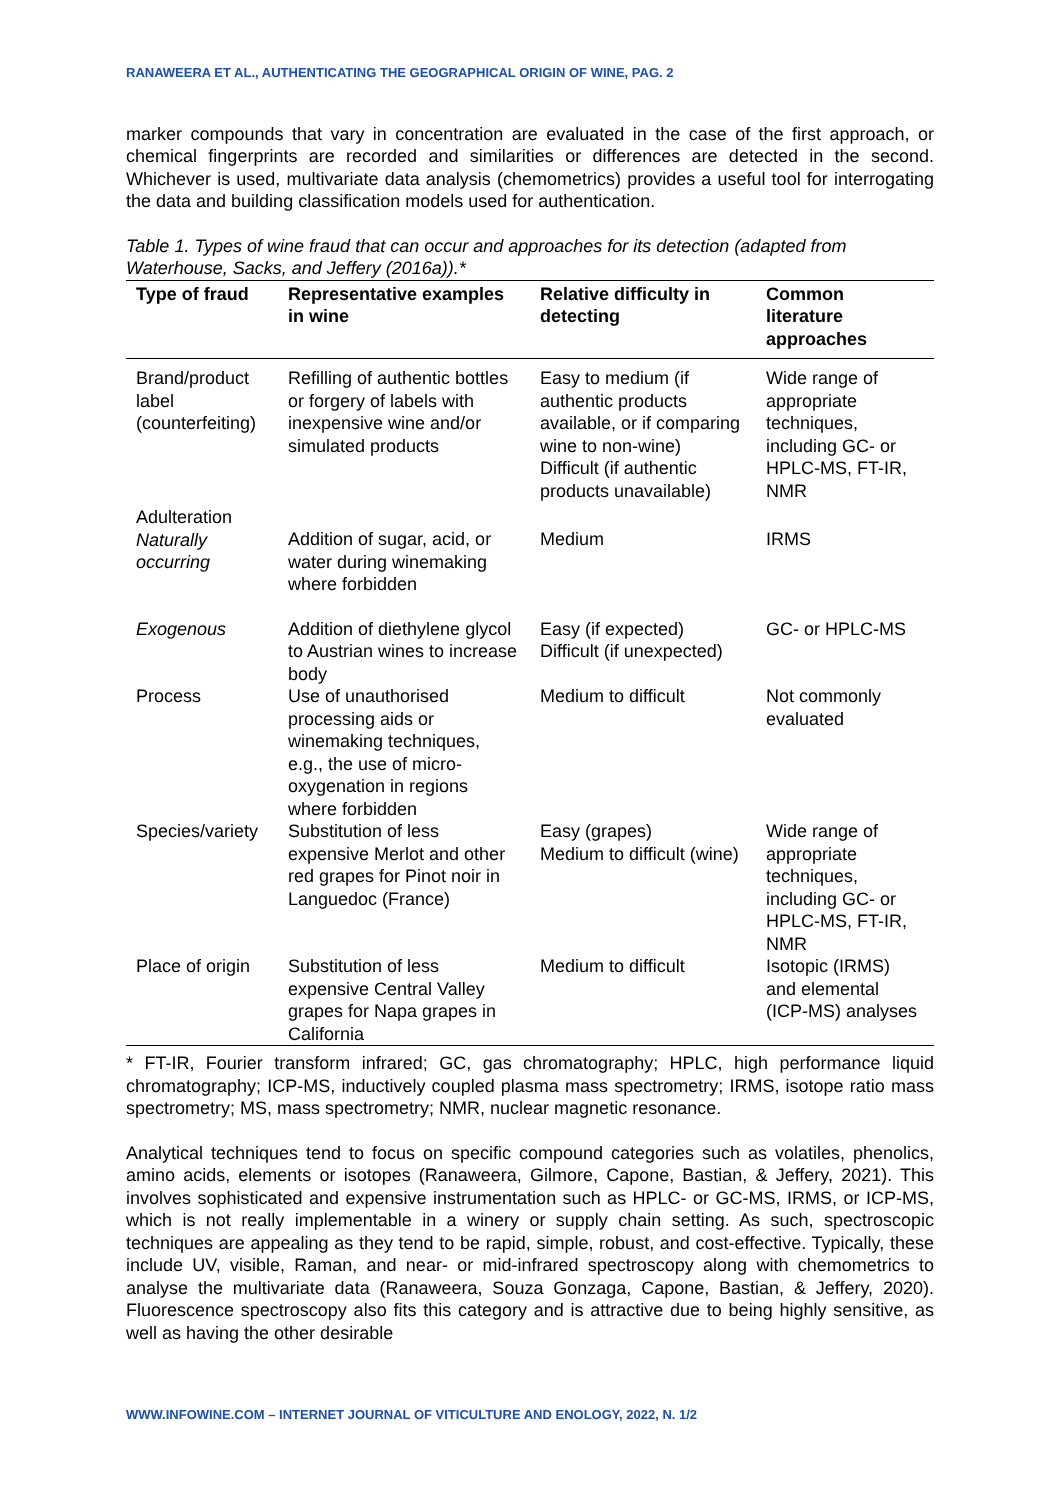RANAWEERA ET AL., AUTHENTICATING THE GEOGRAPHICAL ORIGIN OF WINE, PAG. 2
marker compounds that vary in concentration are evaluated in the case of the first approach, or chemical fingerprints are recorded and similarities or differences are detected in the second. Whichever is used, multivariate data analysis (chemometrics) provides a useful tool for interrogating the data and building classification models used for authentication.
Table 1. Types of wine fraud that can occur and approaches for its detection (adapted from Waterhouse, Sacks, and Jeffery (2016a)).*
| Type of fraud | Representative examples in wine | Relative difficulty in detecting | Common literature approaches |
| --- | --- | --- | --- |
| Brand/product label (counterfeiting) | Refilling of authentic bottles or forgery of labels with inexpensive wine and/or simulated products | Easy to medium (if authentic products available, or if comparing wine to non-wine) Difficult (if authentic products unavailable) | Wide range of appropriate techniques, including GC- or HPLC-MS, FT-IR, NMR |
| Adulteration Naturally occurring | Addition of sugar, acid, or water during winemaking where forbidden | Medium | IRMS |
| Exogenous | Addition of diethylene glycol to Austrian wines to increase body | Easy (if expected) Difficult (if unexpected) | GC- or HPLC-MS |
| Process | Use of unauthorised processing aids or winemaking techniques, e.g., the use of micro-oxygenation in regions where forbidden | Medium to difficult | Not commonly evaluated |
| Species/variety | Substitution of less expensive Merlot and other red grapes for Pinot noir in Languedoc (France) | Easy (grapes) Medium to difficult (wine) | Wide range of appropriate techniques, including GC- or HPLC-MS, FT-IR, NMR |
| Place of origin | Substitution of less expensive Central Valley grapes for Napa grapes in California | Medium to difficult | Isotopic (IRMS) and elemental (ICP-MS) analyses |
* FT-IR, Fourier transform infrared; GC, gas chromatography; HPLC, high performance liquid chromatography; ICP-MS, inductively coupled plasma mass spectrometry; IRMS, isotope ratio mass spectrometry; MS, mass spectrometry; NMR, nuclear magnetic resonance.
Analytical techniques tend to focus on specific compound categories such as volatiles, phenolics, amino acids, elements or isotopes (Ranaweera, Gilmore, Capone, Bastian, & Jeffery, 2021). This involves sophisticated and expensive instrumentation such as HPLC- or GC-MS, IRMS, or ICP-MS, which is not really implementable in a winery or supply chain setting. As such, spectroscopic techniques are appealing as they tend to be rapid, simple, robust, and cost-effective. Typically, these include UV, visible, Raman, and near- or mid-infrared spectroscopy along with chemometrics to analyse the multivariate data (Ranaweera, Souza Gonzaga, Capone, Bastian, & Jeffery, 2020). Fluorescence spectroscopy also fits this category and is attractive due to being highly sensitive, as well as having the other desirable
WWW.INFOWINE.COM – INTERNET JOURNAL OF VITICULTURE AND ENOLOGY, 2022, N. 1/2